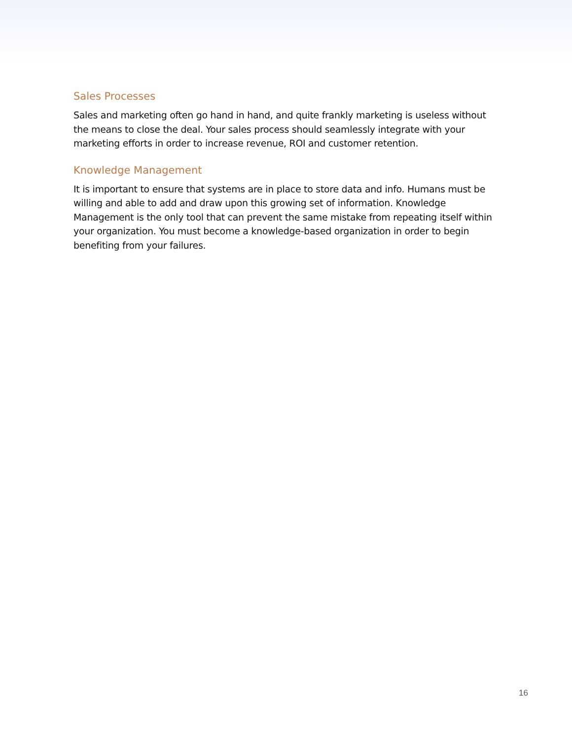Sales Processes
Sales and marketing often go hand in hand, and quite frankly marketing is useless without the means to close the deal. Your sales process should seamlessly integrate with your marketing efforts in order to increase revenue, ROI and customer retention.
Knowledge Management
It is important to ensure that systems are in place to store data and info. Humans must be willing and able to add and draw upon this growing set of information. Knowledge Management is the only tool that can prevent the same mistake from repeating itself within your organization. You must become a knowledge-based organization in order to begin benefiting from your failures.
16